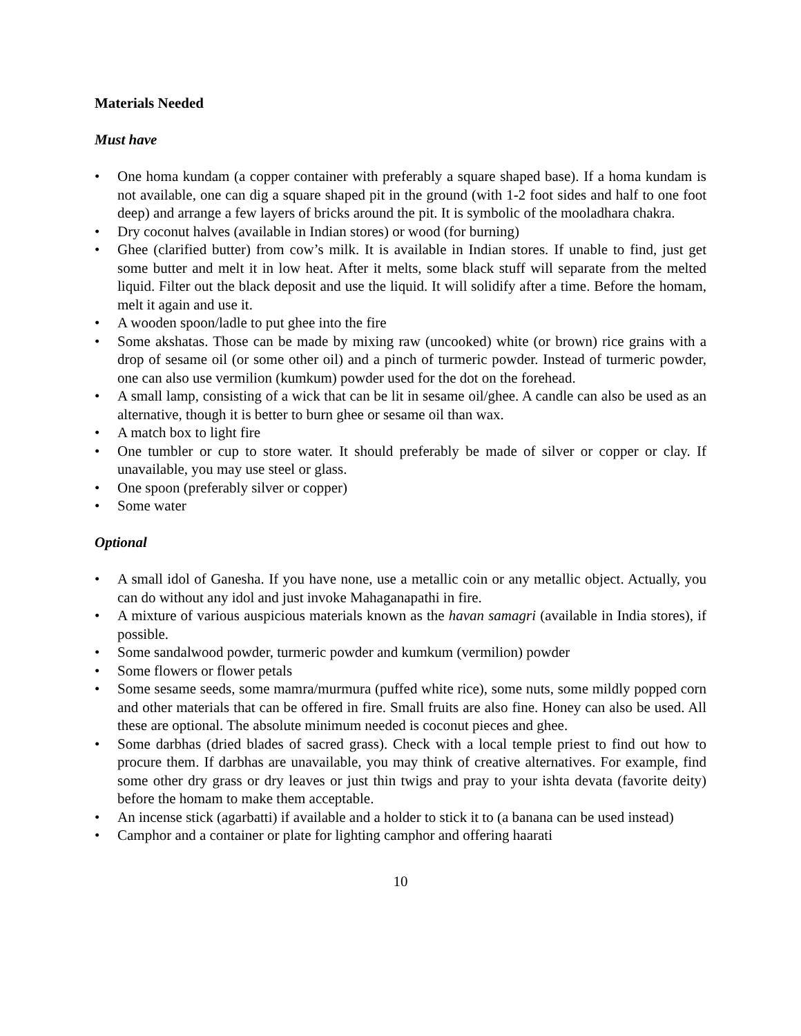Materials Needed
Must have
• One homa kundam (a copper container with preferably a square shaped base). If a homa kundam is not available, one can dig a square shaped pit in the ground (with 1-2 foot sides and half to one foot deep) and arrange a few layers of bricks around the pit. It is symbolic of the mooladhara chakra.
• Dry coconut halves (available in Indian stores) or wood (for burning)
• Ghee (clarified butter) from cow’s milk. It is available in Indian stores. If unable to find, just get some butter and melt it in low heat. After it melts, some black stuff will separate from the melted liquid. Filter out the black deposit and use the liquid. It will solidify after a time. Before the homam, melt it again and use it.
• A wooden spoon/ladle to put ghee into the fire
• Some akshatas. Those can be made by mixing raw (uncooked) white (or brown) rice grains with a drop of sesame oil (or some other oil) and a pinch of turmeric powder. Instead of turmeric powder, one can also use vermilion (kumkum) powder used for the dot on the forehead.
• A small lamp, consisting of a wick that can be lit in sesame oil/ghee. A candle can also be used as an alternative, though it is better to burn ghee or sesame oil than wax.
• A match box to light fire
• One tumbler or cup to store water. It should preferably be made of silver or copper or clay. If unavailable, you may use steel or glass.
• One spoon (preferably silver or copper)
• Some water
Optional
• A small idol of Ganesha. If you have none, use a metallic coin or any metallic object. Actually, you can do without any idol and just invoke Mahaganapathi in fire.
• A mixture of various auspicious materials known as the havan samagri (available in India stores), if possible.
• Some sandalwood powder, turmeric powder and kumkum (vermilion) powder
• Some flowers or flower petals
• Some sesame seeds, some mamra/murmura (puffed white rice), some nuts, some mildly popped corn and other materials that can be offered in fire. Small fruits are also fine. Honey can also be used. All these are optional. The absolute minimum needed is coconut pieces and ghee.
• Some darbhas (dried blades of sacred grass). Check with a local temple priest to find out how to procure them. If darbhas are unavailable, you may think of creative alternatives. For example, find some other dry grass or dry leaves or just thin twigs and pray to your ishta devata (favorite deity) before the homam to make them acceptable.
• An incense stick (agarbatti) if available and a holder to stick it to (a banana can be used instead)
• Camphor and a container or plate for lighting camphor and offering haarati
10